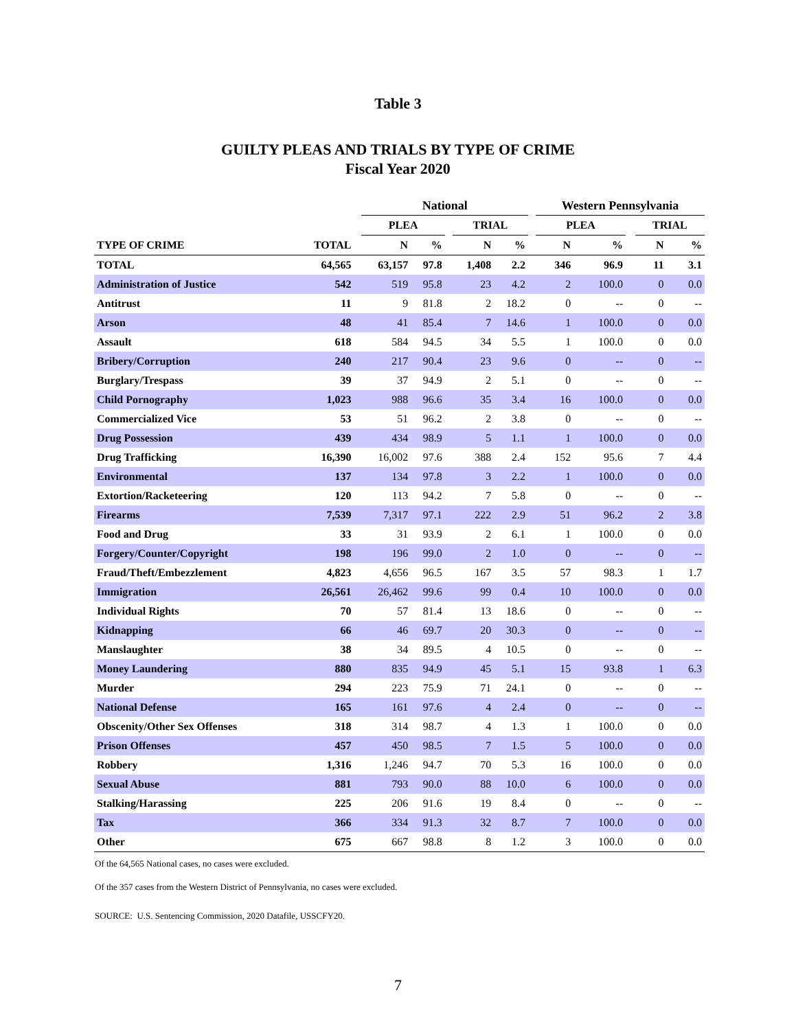Table 3
GUILTY PLEAS AND TRIALS BY TYPE OF CRIME
Fiscal Year 2020
| | | | National | | | | | | Western Pennsylvania | | | | |
| --- | --- | --- | --- | --- | --- | --- | --- | --- | --- | --- | --- | --- | --- |
| | | | PLEA | | | TRIAL | | | PLEA | | | TRIAL | |
| TYPE OF CRIME | TOTAL | | N | % | | N | % | | N | % | | N | % |
| TOTAL | 64,565 | | 63,157 | 97.8 | | 1,408 | 2.2 | | 346 | 96.9 | | 11 | 3.1 |
| Administration of Justice | 542 | | 519 | 95.8 | | 23 | 4.2 | | 2 | 100.0 | | 0 | 0.0 |
| Antitrust | 11 | | 9 | 81.8 | | 2 | 18.2 | | 0 | -- | | 0 | -- |
| Arson | 48 | | 41 | 85.4 | | 7 | 14.6 | | 1 | 100.0 | | 0 | 0.0 |
| Assault | 618 | | 584 | 94.5 | | 34 | 5.5 | | 1 | 100.0 | | 0 | 0.0 |
| Bribery/Corruption | 240 | | 217 | 90.4 | | 23 | 9.6 | | 0 | -- | | 0 | -- |
| Burglary/Trespass | 39 | | 37 | 94.9 | | 2 | 5.1 | | 0 | -- | | 0 | -- |
| Child Pornography | 1,023 | | 988 | 96.6 | | 35 | 3.4 | | 16 | 100.0 | | 0 | 0.0 |
| Commercialized Vice | 53 | | 51 | 96.2 | | 2 | 3.8 | | 0 | -- | | 0 | -- |
| Drug Possession | 439 | | 434 | 98.9 | | 5 | 1.1 | | 1 | 100.0 | | 0 | 0.0 |
| Drug Trafficking | 16,390 | | 16,002 | 97.6 | | 388 | 2.4 | | 152 | 95.6 | | 7 | 4.4 |
| Environmental | 137 | | 134 | 97.8 | | 3 | 2.2 | | 1 | 100.0 | | 0 | 0.0 |
| Extortion/Racketeering | 120 | | 113 | 94.2 | | 7 | 5.8 | | 0 | -- | | 0 | -- |
| Firearms | 7,539 | | 7,317 | 97.1 | | 222 | 2.9 | | 51 | 96.2 | | 2 | 3.8 |
| Food and Drug | 33 | | 31 | 93.9 | | 2 | 6.1 | | 1 | 100.0 | | 0 | 0.0 |
| Forgery/Counter/Copyright | 198 | | 196 | 99.0 | | 2 | 1.0 | | 0 | -- | | 0 | -- |
| Fraud/Theft/Embezzlement | 4,823 | | 4,656 | 96.5 | | 167 | 3.5 | | 57 | 98.3 | | 1 | 1.7 |
| Immigration | 26,561 | | 26,462 | 99.6 | | 99 | 0.4 | | 10 | 100.0 | | 0 | 0.0 |
| Individual Rights | 70 | | 57 | 81.4 | | 13 | 18.6 | | 0 | -- | | 0 | -- |
| Kidnapping | 66 | | 46 | 69.7 | | 20 | 30.3 | | 0 | -- | | 0 | -- |
| Manslaughter | 38 | | 34 | 89.5 | | 4 | 10.5 | | 0 | -- | | 0 | -- |
| Money Laundering | 880 | | 835 | 94.9 | | 45 | 5.1 | | 15 | 93.8 | | 1 | 6.3 |
| Murder | 294 | | 223 | 75.9 | | 71 | 24.1 | | 0 | -- | | 0 | -- |
| National Defense | 165 | | 161 | 97.6 | | 4 | 2.4 | | 0 | -- | | 0 | -- |
| Obscenity/Other Sex Offenses | 318 | | 314 | 98.7 | | 4 | 1.3 | | 1 | 100.0 | | 0 | 0.0 |
| Prison Offenses | 457 | | 450 | 98.5 | | 7 | 1.5 | | 5 | 100.0 | | 0 | 0.0 |
| Robbery | 1,316 | | 1,246 | 94.7 | | 70 | 5.3 | | 16 | 100.0 | | 0 | 0.0 |
| Sexual Abuse | 881 | | 793 | 90.0 | | 88 | 10.0 | | 6 | 100.0 | | 0 | 0.0 |
| Stalking/Harassing | 225 | | 206 | 91.6 | | 19 | 8.4 | | 0 | -- | | 0 | -- |
| Tax | 366 | | 334 | 91.3 | | 32 | 8.7 | | 7 | 100.0 | | 0 | 0.0 |
| Other | 675 | | 667 | 98.8 | | 8 | 1.2 | | 3 | 100.0 | | 0 | 0.0 |
Of the 64,565 National cases, no cases were excluded.
Of the 357 cases from the Western District of Pennsylvania, no cases were excluded.
SOURCE: U.S. Sentencing Commission, 2020 Datafile, USSCFY20.
7